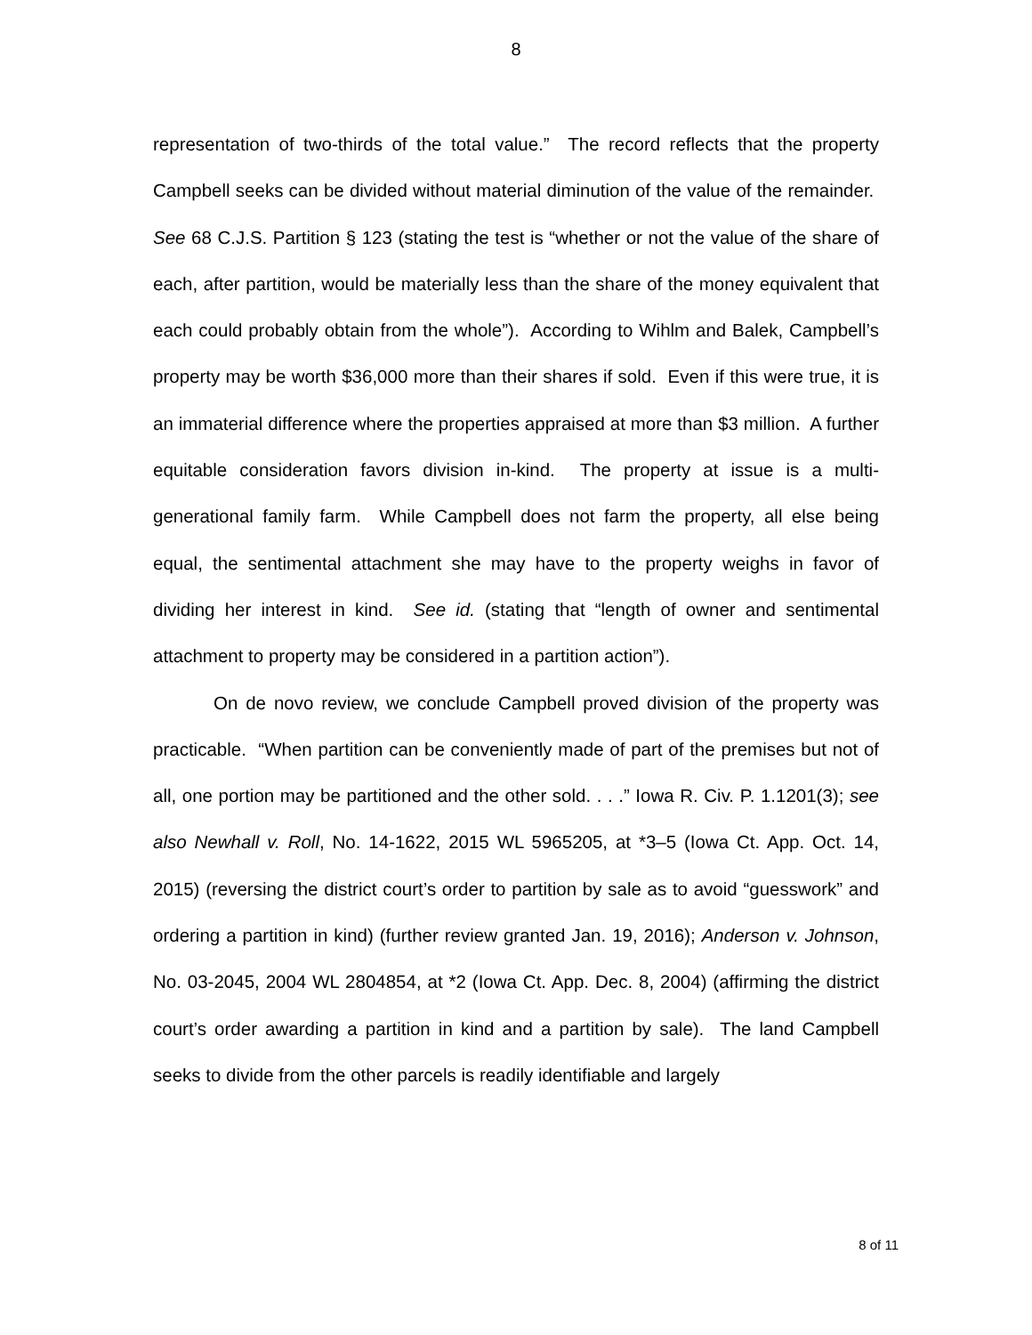8
representation of two-thirds of the total value.” The record reflects that the property Campbell seeks can be divided without material diminution of the value of the remainder. See 68 C.J.S. Partition § 123 (stating the test is “whether or not the value of the share of each, after partition, would be materially less than the share of the money equivalent that each could probably obtain from the whole”). According to Wihlm and Balek, Campbell’s property may be worth $36,000 more than their shares if sold. Even if this were true, it is an immaterial difference where the properties appraised at more than $3 million. A further equitable consideration favors division in-kind. The property at issue is a multi-generational family farm. While Campbell does not farm the property, all else being equal, the sentimental attachment she may have to the property weighs in favor of dividing her interest in kind. See id. (stating that “length of owner and sentimental attachment to property may be considered in a partition action”).
On de novo review, we conclude Campbell proved division of the property was practicable. “When partition can be conveniently made of part of the premises but not of all, one portion may be partitioned and the other sold. . . .” Iowa R. Civ. P. 1.1201(3); see also Newhall v. Roll, No. 14-1622, 2015 WL 5965205, at *3–5 (Iowa Ct. App. Oct. 14, 2015) (reversing the district court’s order to partition by sale as to avoid “guesswork” and ordering a partition in kind) (further review granted Jan. 19, 2016); Anderson v. Johnson, No. 03-2045, 2004 WL 2804854, at *2 (Iowa Ct. App. Dec. 8, 2004) (affirming the district court’s order awarding a partition in kind and a partition by sale). The land Campbell seeks to divide from the other parcels is readily identifiable and largely
8 of 11